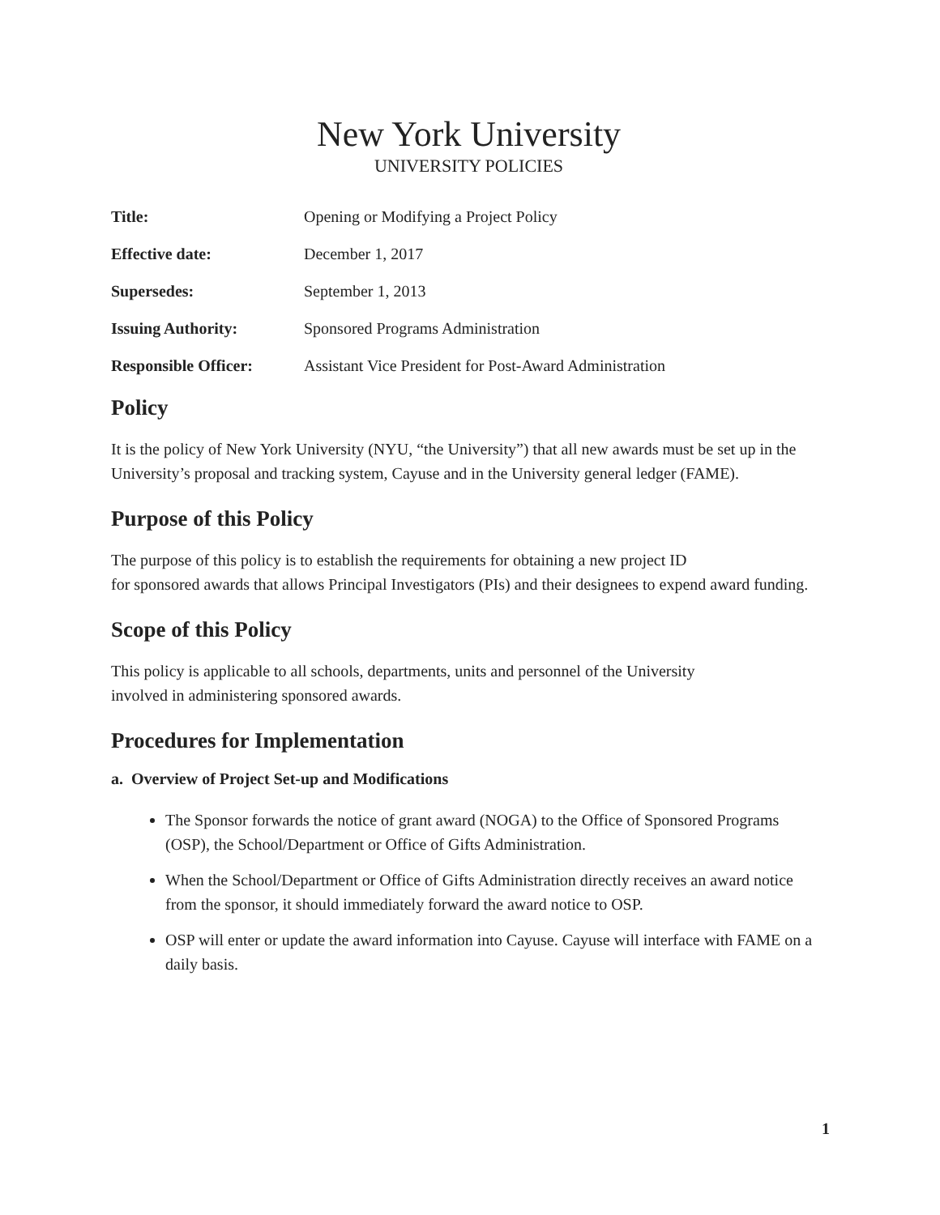New York University
UNIVERSITY POLICIES
| Title: | Opening or Modifying a Project Policy |
| Effective date: | December 1, 2017 |
| Supersedes: | September 1, 2013 |
| Issuing Authority: | Sponsored Programs Administration |
| Responsible Officer: | Assistant Vice President for Post-Award Administration |
Policy
It is the policy of New York University (NYU, “the University”) that all new awards must be set up in the University’s proposal and tracking system, Cayuse and in the University general ledger (FAME).
Purpose of this Policy
The purpose of this policy is to establish the requirements for obtaining a new project ID
for sponsored awards that allows Principal Investigators (PIs) and their designees to expend award funding.
Scope of this Policy
This policy is applicable to all schools, departments, units and personnel of the University
involved in administering sponsored awards.
Procedures for Implementation
a. Overview of Project Set-up and Modifications
The Sponsor forwards the notice of grant award (NOGA) to the Office of Sponsored Programs (OSP), the School/Department or Office of Gifts Administration.
When the School/Department or Office of Gifts Administration directly receives an award notice from the sponsor, it should immediately forward the award notice to OSP.
OSP will enter or update the award information into Cayuse. Cayuse will interface with FAME on a daily basis.
1